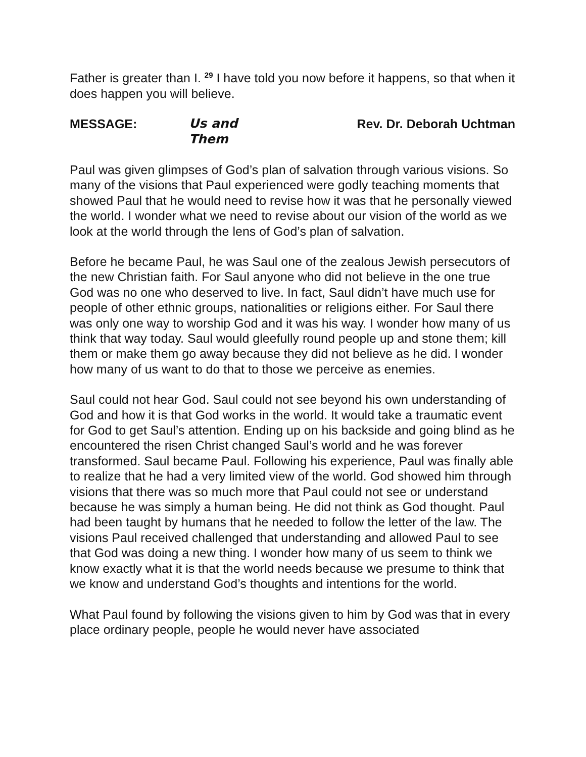Father is greater than I. <sup>29</sup> I have told you now before it happens, so that when it does happen you will believe.
MESSAGE: Us and Them Rev. Dr. Deborah Uchtman
Paul was given glimpses of God’s plan of salvation through various visions. So many of the visions that Paul experienced were godly teaching moments that showed Paul that he would need to revise how it was that he personally viewed the world. I wonder what we need to revise about our vision of the world as we look at the world through the lens of God’s plan of salvation.
Before he became Paul, he was Saul one of the zealous Jewish persecutors of the new Christian faith. For Saul anyone who did not believe in the one true God was no one who deserved to live. In fact, Saul didn’t have much use for people of other ethnic groups, nationalities or religions either. For Saul there was only one way to worship God and it was his way. I wonder how many of us think that way today. Saul would gleefully round people up and stone them; kill them or make them go away because they did not believe as he did. I wonder how many of us want to do that to those we perceive as enemies.
Saul could not hear God. Saul could not see beyond his own understanding of God and how it is that God works in the world. It would take a traumatic event for God to get Saul’s attention. Ending up on his backside and going blind as he encountered the risen Christ changed Saul’s world and he was forever transformed. Saul became Paul. Following his experience, Paul was finally able to realize that he had a very limited view of the world. God showed him through visions that there was so much more that Paul could not see or understand because he was simply a human being. He did not think as God thought. Paul had been taught by humans that he needed to follow the letter of the law. The visions Paul received challenged that understanding and allowed Paul to see that God was doing a new thing. I wonder how many of us seem to think we know exactly what it is that the world needs because we presume to think that we know and understand God’s thoughts and intentions for the world.
What Paul found by following the visions given to him by God was that in every place ordinary people, people he would never have associated